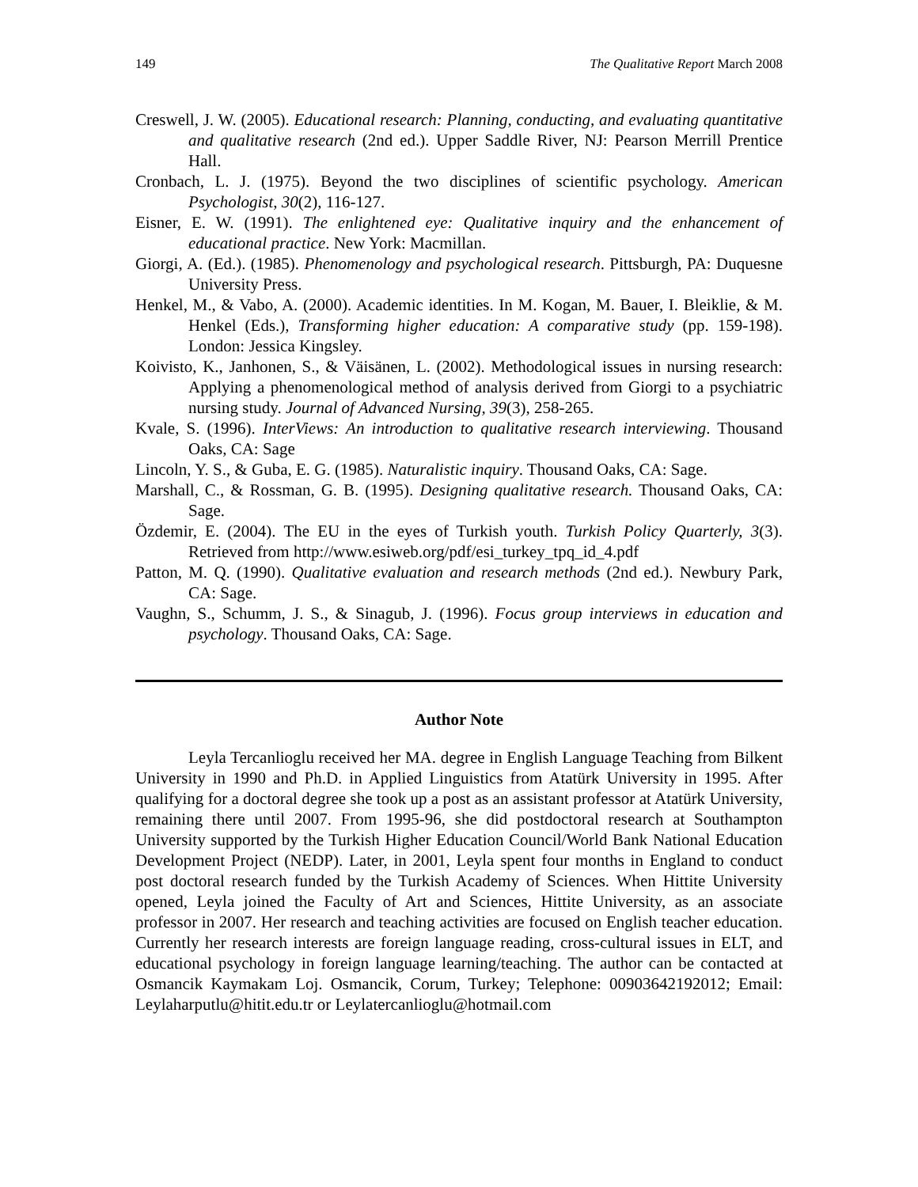149 The Qualitative Report March 2008
Creswell, J. W. (2005). Educational research: Planning, conducting, and evaluating quantitative and qualitative research (2nd ed.). Upper Saddle River, NJ: Pearson Merrill Prentice Hall.
Cronbach, L. J. (1975). Beyond the two disciplines of scientific psychology. American Psychologist, 30(2), 116-127.
Eisner, E. W. (1991). The enlightened eye: Qualitative inquiry and the enhancement of educational practice. New York: Macmillan.
Giorgi, A. (Ed.). (1985). Phenomenology and psychological research. Pittsburgh, PA: Duquesne University Press.
Henkel, M., & Vabo, A. (2000). Academic identities. In M. Kogan, M. Bauer, I. Bleiklie, & M. Henkel (Eds.), Transforming higher education: A comparative study (pp. 159-198). London: Jessica Kingsley.
Koivisto, K., Janhonen, S., & Väisänen, L. (2002). Methodological issues in nursing research: Applying a phenomenological method of analysis derived from Giorgi to a psychiatric nursing study. Journal of Advanced Nursing, 39(3), 258-265.
Kvale, S. (1996). InterViews: An introduction to qualitative research interviewing. Thousand Oaks, CA: Sage
Lincoln, Y. S., & Guba, E. G. (1985). Naturalistic inquiry. Thousand Oaks, CA: Sage.
Marshall, C., & Rossman, G. B. (1995). Designing qualitative research. Thousand Oaks, CA: Sage.
Özdemir, E. (2004). The EU in the eyes of Turkish youth. Turkish Policy Quarterly, 3(3). Retrieved from http://www.esiweb.org/pdf/esi_turkey_tpq_id_4.pdf
Patton, M. Q. (1990). Qualitative evaluation and research methods (2nd ed.). Newbury Park, CA: Sage.
Vaughn, S., Schumm, J. S., & Sinagub, J. (1996). Focus group interviews in education and psychology. Thousand Oaks, CA: Sage.
Author Note
Leyla Tercanlioglu received her MA. degree in English Language Teaching from Bilkent University in 1990 and Ph.D. in Applied Linguistics from Atatürk University in 1995. After qualifying for a doctoral degree she took up a post as an assistant professor at Atatürk University, remaining there until 2007. From 1995-96, she did postdoctoral research at Southampton University supported by the Turkish Higher Education Council/World Bank National Education Development Project (NEDP). Later, in 2001, Leyla spent four months in England to conduct post doctoral research funded by the Turkish Academy of Sciences. When Hittite University opened, Leyla joined the Faculty of Art and Sciences, Hittite University, as an associate professor in 2007. Her research and teaching activities are focused on English teacher education. Currently her research interests are foreign language reading, cross-cultural issues in ELT, and educational psychology in foreign language learning/teaching. The author can be contacted at Osmancik Kaymakam Loj. Osmancik, Corum, Turkey; Telephone: 00903642192012; Email: Leylaharputlu@hitit.edu.tr or Leylatercanlioglu@hotmail.com